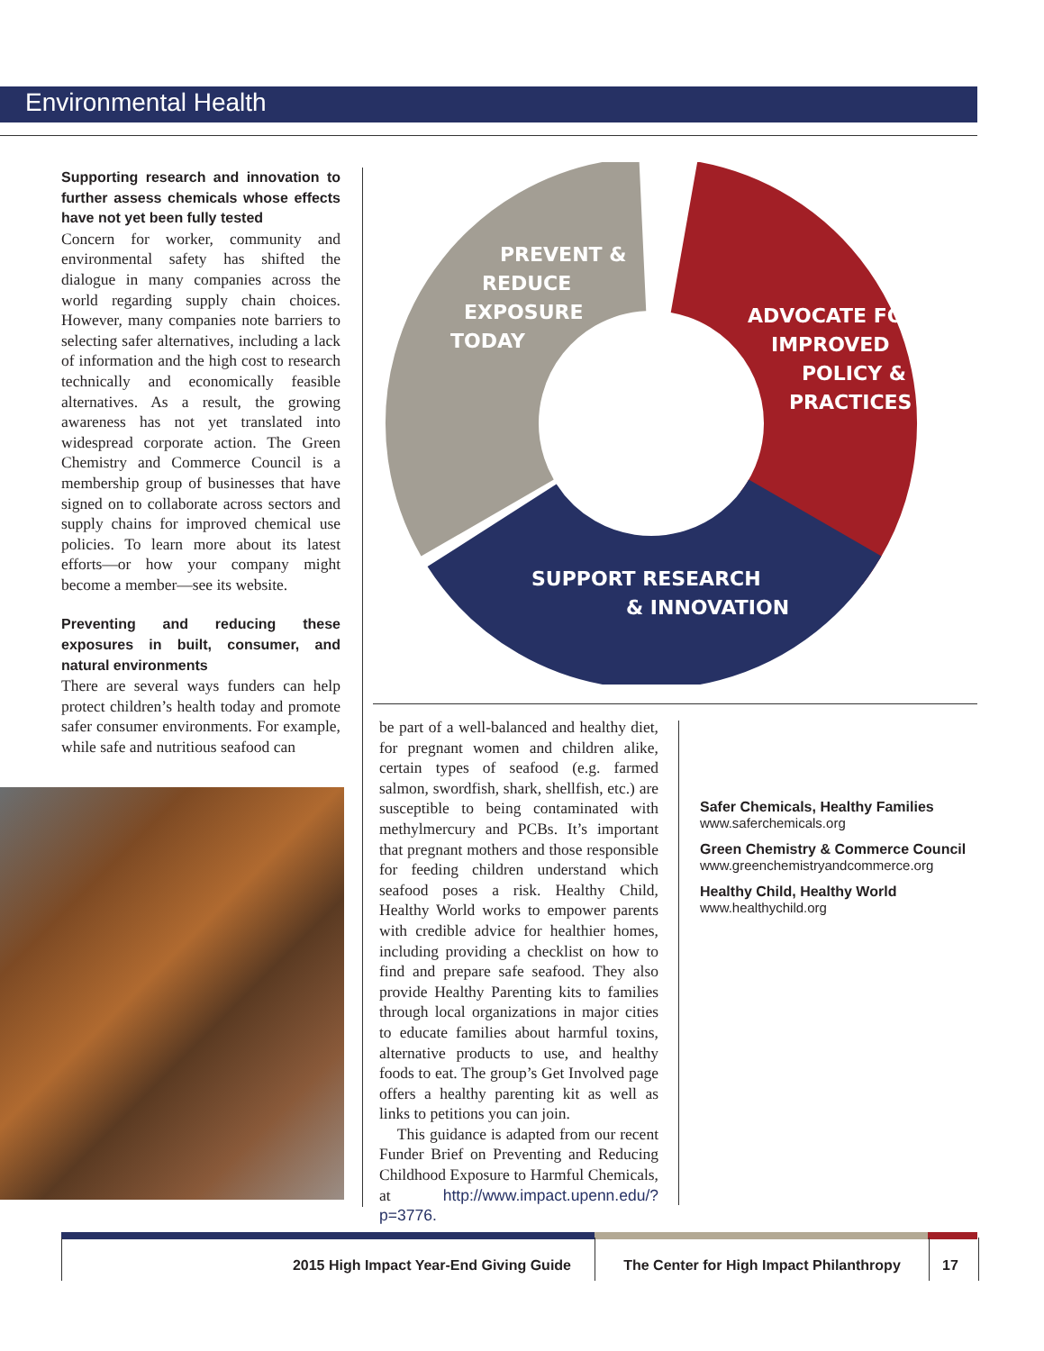Environmental Health
Supporting research and innovation to further assess chemicals whose effects have not yet been fully tested
Concern for worker, community and environmental safety has shifted the dialogue in many companies across the world regarding supply chain choices. However, many companies note barriers to selecting safer alternatives, including a lack of information and the high cost to research technically and economically feasible alternatives. As a result, the growing awareness has not yet translated into widespread corporate action. The Green Chemistry and Commerce Council is a membership group of businesses that have signed on to collaborate across sectors and supply chains for improved chemical use policies. To learn more about its latest efforts—or how your company might become a member—see its website.
Preventing and reducing these exposures in built, consumer, and natural environments
There are several ways funders can help protect children’s health today and promote safer consumer environments. For example, while safe and nutritious seafood can
PREVENT &
REDUCE
EXPOSURE
TODAY
ADVOCATE FOR
IMPROVED
POLICY &
PRACTICES
SUPPORT RESEARCH
& INNOVATION
be part of a well-balanced and healthy diet, for pregnant women and children alike, certain types of seafood (e.g. farmed salmon, swordfish, shark, shellfish, etc.) are susceptible to being contaminated with methylmercury and PCBs. It’s important that pregnant mothers and those responsible for feeding children understand which seafood poses a risk. Healthy Child, Healthy World works to empower parents with credible advice for healthier homes, including providing a checklist on how to find and prepare safe seafood. They also provide Healthy Parenting kits to families through local organizations in major cities to educate families about harmful toxins, alternative products to use, and healthy foods to eat. The group’s Get Involved page offers a healthy parenting kit as well as links to petitions you can join.
This guidance is adapted from our recent Funder Brief on Preventing and Reducing Childhood Exposure to Harmful Chemicals, at http://www.impact.upenn.edu/?p=3776.
Safer Chemicals, Healthy Families
www.saferchemicals.org
Green Chemistry & Commerce Council
www.greenchemistryandcommerce.org
Healthy Child, Healthy World
www.healthychild.org
2015 High Impact Year-End Giving Guide The Center for High Impact Philanthropy
17